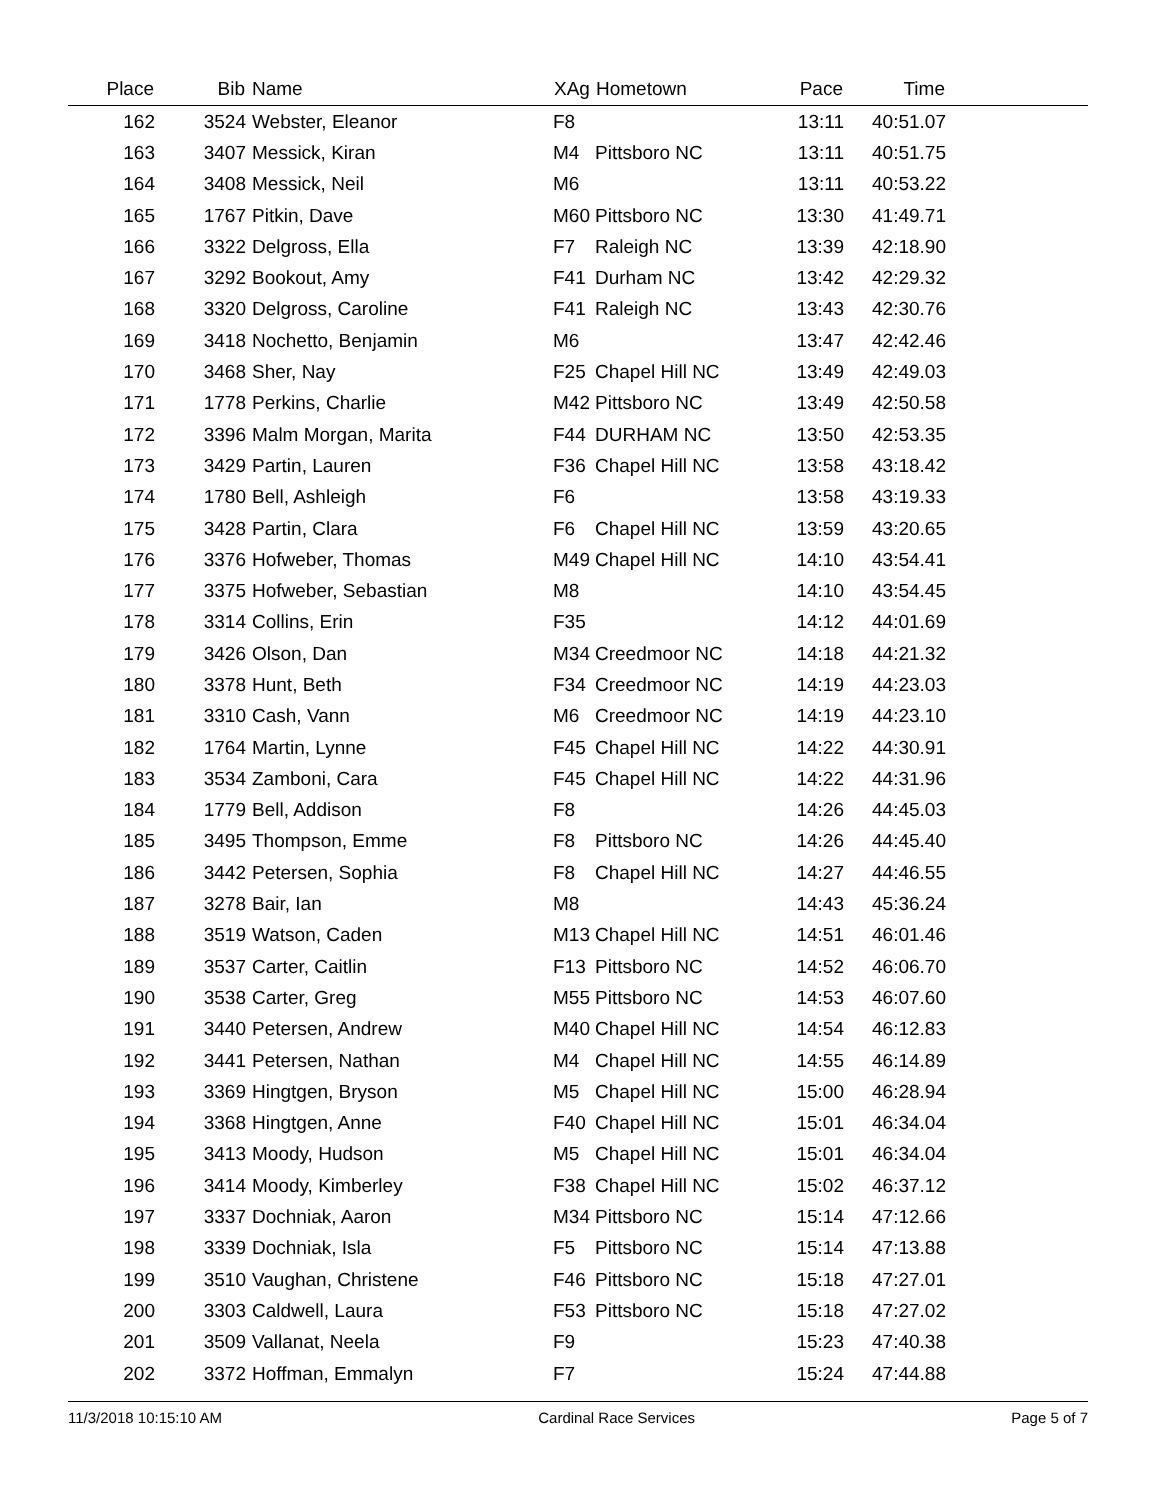| Place | Bib | Name | XAg | Hometown | Pace | Time | |
| --- | --- | --- | --- | --- | --- | --- | --- |
| 162 | 3524 | Webster, Eleanor | F8 | | 13:11 | 40:51.07 | |
| 163 | 3407 | Messick, Kiran | M4 | Pittsboro NC | 13:11 | 40:51.75 | |
| 164 | 3408 | Messick, Neil | M6 | | 13:11 | 40:53.22 | |
| 165 | 1767 | Pitkin, Dave | M60 | Pittsboro NC | 13:30 | 41:49.71 | |
| 166 | 3322 | Delgross, Ella | F7 | Raleigh NC | 13:39 | 42:18.90 | |
| 167 | 3292 | Bookout, Amy | F41 | Durham NC | 13:42 | 42:29.32 | |
| 168 | 3320 | Delgross, Caroline | F41 | Raleigh NC | 13:43 | 42:30.76 | |
| 169 | 3418 | Nochetto, Benjamin | M6 | | 13:47 | 42:42.46 | |
| 170 | 3468 | Sher, Nay | F25 | Chapel Hill NC | 13:49 | 42:49.03 | |
| 171 | 1778 | Perkins, Charlie | M42 | Pittsboro NC | 13:49 | 42:50.58 | |
| 172 | 3396 | Malm Morgan, Marita | F44 | DURHAM NC | 13:50 | 42:53.35 | |
| 173 | 3429 | Partin, Lauren | F36 | Chapel Hill NC | 13:58 | 43:18.42 | |
| 174 | 1780 | Bell, Ashleigh | F6 | | 13:58 | 43:19.33 | |
| 175 | 3428 | Partin, Clara | F6 | Chapel Hill NC | 13:59 | 43:20.65 | |
| 176 | 3376 | Hofweber, Thomas | M49 | Chapel Hill NC | 14:10 | 43:54.41 | |
| 177 | 3375 | Hofweber, Sebastian | M8 | | 14:10 | 43:54.45 | |
| 178 | 3314 | Collins, Erin | F35 | | 14:12 | 44:01.69 | |
| 179 | 3426 | Olson, Dan | M34 | Creedmoor NC | 14:18 | 44:21.32 | |
| 180 | 3378 | Hunt, Beth | F34 | Creedmoor NC | 14:19 | 44:23.03 | |
| 181 | 3310 | Cash, Vann | M6 | Creedmoor NC | 14:19 | 44:23.10 | |
| 182 | 1764 | Martin, Lynne | F45 | Chapel Hill NC | 14:22 | 44:30.91 | |
| 183 | 3534 | Zamboni, Cara | F45 | Chapel Hill NC | 14:22 | 44:31.96 | |
| 184 | 1779 | Bell, Addison | F8 | | 14:26 | 44:45.03 | |
| 185 | 3495 | Thompson, Emme | F8 | Pittsboro NC | 14:26 | 44:45.40 | |
| 186 | 3442 | Petersen, Sophia | F8 | Chapel Hill NC | 14:27 | 44:46.55 | |
| 187 | 3278 | Bair, Ian | M8 | | 14:43 | 45:36.24 | |
| 188 | 3519 | Watson, Caden | M13 | Chapel Hill NC | 14:51 | 46:01.46 | |
| 189 | 3537 | Carter, Caitlin | F13 | Pittsboro NC | 14:52 | 46:06.70 | |
| 190 | 3538 | Carter, Greg | M55 | Pittsboro NC | 14:53 | 46:07.60 | |
| 191 | 3440 | Petersen, Andrew | M40 | Chapel Hill NC | 14:54 | 46:12.83 | |
| 192 | 3441 | Petersen, Nathan | M4 | Chapel Hill NC | 14:55 | 46:14.89 | |
| 193 | 3369 | Hingtgen, Bryson | M5 | Chapel Hill NC | 15:00 | 46:28.94 | |
| 194 | 3368 | Hingtgen, Anne | F40 | Chapel Hill NC | 15:01 | 46:34.04 | |
| 195 | 3413 | Moody, Hudson | M5 | Chapel Hill NC | 15:01 | 46:34.04 | |
| 196 | 3414 | Moody, Kimberley | F38 | Chapel Hill NC | 15:02 | 46:37.12 | |
| 197 | 3337 | Dochniak, Aaron | M34 | Pittsboro NC | 15:14 | 47:12.66 | |
| 198 | 3339 | Dochniak, Isla | F5 | Pittsboro NC | 15:14 | 47:13.88 | |
| 199 | 3510 | Vaughan, Christene | F46 | Pittsboro NC | 15:18 | 47:27.01 | |
| 200 | 3303 | Caldwell, Laura | F53 | Pittsboro NC | 15:18 | 47:27.02 | |
| 201 | 3509 | Vallanat, Neela | F9 | | 15:23 | 47:40.38 | |
| 202 | 3372 | Hoffman, Emmalyn | F7 | | 15:24 | 47:44.88 | |
11/3/2018 10:15:10 AM Cardinal Race Services Page 5 of 7